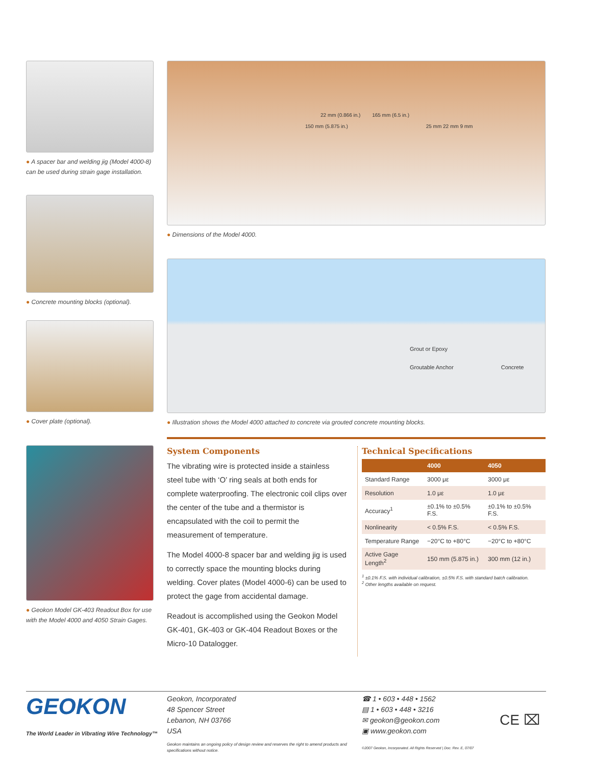● A spacer bar and welding jig (Model 4000-8) can be used during strain gage installation.
● Concrete mounting blocks (optional).
● Cover plate (optional).
● Geokon Model GK-403 Readout Box for use with the Model 4000 and 4050 Strain Gages.
22 mm (0.866 in.) 165 mm (6.5 in.)
150 mm (5.875 in.) 25 mm 22 mm 9 mm
● Dimensions of the Model 4000.
Grout or Epoxy
Groutable Anchor Concrete
● Illustration shows the Model 4000 attached to concrete via grouted concrete mounting blocks.
System Components
The vibrating wire is protected inside a stainless steel tube with ‘O’ ring seals at both ends for complete water­proofing. The electronic coil clips over the center of the tube and a thermistor is encapsulated with the coil to permit the measurement of temperature.
The Model 4000-8 spacer bar and welding jig is used to correctly space the mounting blocks during welding. Cover plates (Model 4000-6) can be used to protect the gage from accidental damage.
Readout is accomplished using the Geokon Model GK-401, GK-403 or GK-404 Readout Boxes or the Micro-10 Datalogger.
Technical Specifications
| | 4000 | 4050 |
| --- | --- | --- |
| Standard Range | 3000 με | 3000 με |
| Resolution | 1.0 με | 1.0 με |
| Accuracy<sup>1</sup> | ±0.1% to ±0.5% F.S. | ±0.1% to ±0.5% F.S. |
| Nonlinearity | < 0.5% F.S. | < 0.5% F.S. |
| Temperature Range | −20°C to +80°C | −20°C to +80°C |
| Active Gage Length<sup>2</sup> | 150 mm (5.875 in.) | 300 mm (12 in.) |
<sup>1</sup> ±0.1% F.S. with individual calibration, ±0.5% F.S. with standard batch calibration.
<sup>2</sup> Other lengths available on request.
GEOKON
The World Leader in Vibrating Wire Technology™
Geokon, Incorporated
48 Spencer Street
Lebanon, NH 03766
USA
Geokon maintains an ongoing policy of design review and reserves the right to amend products and specifications without notice.
☎ 1 • 603 • 448 • 1562
▤ 1 • 603 • 448 • 3216
✉ geokon@geokon.com
▣ www.geokon.com
©2007 Geokon, Incorporated. All Rights Reserved | Doc. Rev. E, 07/07
CE ⌧